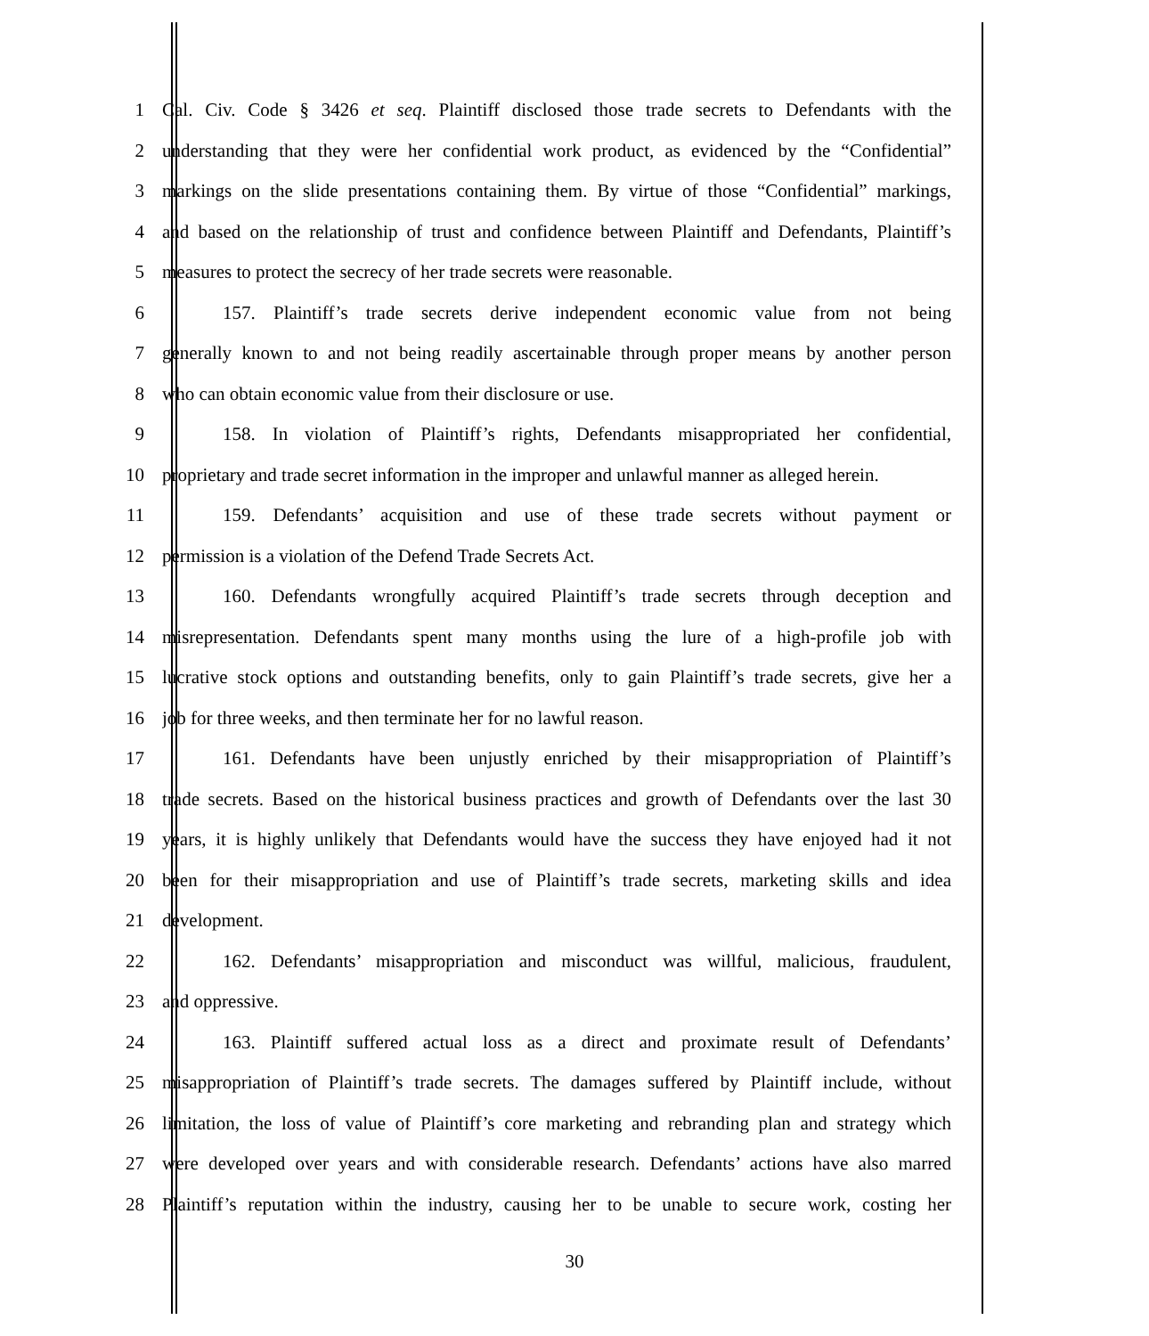1 Cal. Civ. Code § 3426 et seq. Plaintiff disclosed those trade secrets to Defendants with the
2 understanding that they were her confidential work product, as evidenced by the “Confidential”
3 markings on the slide presentations containing them. By virtue of those “Confidential” markings,
4 and based on the relationship of trust and confidence between Plaintiff and Defendants, Plaintiff’s
5 measures to protect the secrecy of her trade secrets were reasonable.
6 157. Plaintiff’s trade secrets derive independent economic value from not being
7 generally known to and not being readily ascertainable through proper means by another person
8 who can obtain economic value from their disclosure or use.
9 158. In violation of Plaintiff’s rights, Defendants misappropriated her confidential,
10 proprietary and trade secret information in the improper and unlawful manner as alleged herein.
11 159. Defendants’ acquisition and use of these trade secrets without payment or
12 permission is a violation of the Defend Trade Secrets Act.
13 160. Defendants wrongfully acquired Plaintiff’s trade secrets through deception and
14 misrepresentation. Defendants spent many months using the lure of a high-profile job with
15 lucrative stock options and outstanding benefits, only to gain Plaintiff’s trade secrets, give her a
16 job for three weeks, and then terminate her for no lawful reason.
17 161. Defendants have been unjustly enriched by their misappropriation of Plaintiff’s
18 trade secrets. Based on the historical business practices and growth of Defendants over the last 30
19 years, it is highly unlikely that Defendants would have the success they have enjoyed had it not
20 been for their misappropriation and use of Plaintiff’s trade secrets, marketing skills and idea
21 development.
22 162. Defendants’ misappropriation and misconduct was willful, malicious, fraudulent,
23 and oppressive.
24 163. Plaintiff suffered actual loss as a direct and proximate result of Defendants’
25 misappropriation of Plaintiff’s trade secrets. The damages suffered by Plaintiff include, without
26 limitation, the loss of value of Plaintiff’s core marketing and rebranding plan and strategy which
27 were developed over years and with considerable research. Defendants’ actions have also marred
28 Plaintiff’s reputation within the industry, causing her to be unable to secure work, costing her
30